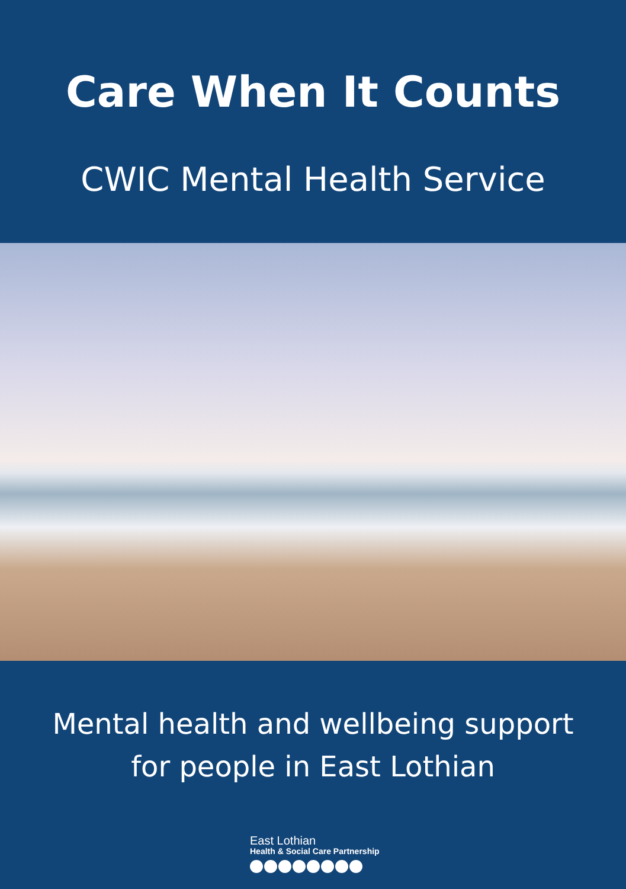Care When It Counts
CWIC Mental Health Service
Mental health and wellbeing support
for people in East Lothian
East Lothian
Health & Social Care Partnership